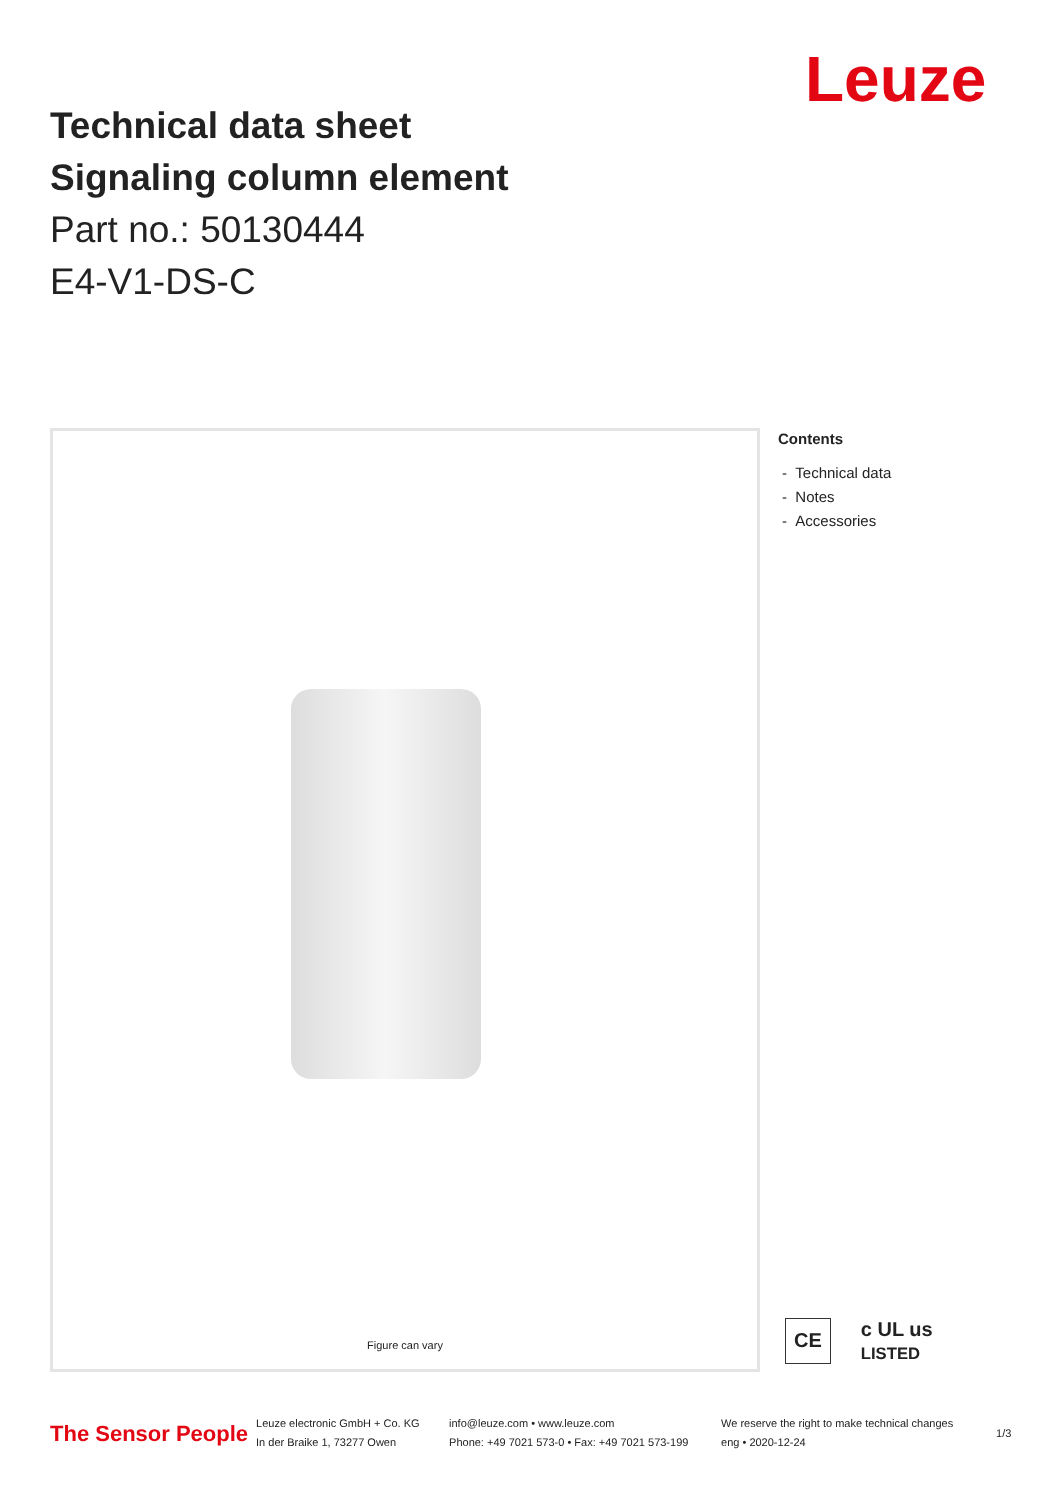Leuze
Technical data sheet
Signaling column element
Part no.: 50130444
E4-V1-DS-C
Figure can vary
Contents
- Technical data
- Notes
- Accessories
CE
c UL us
LISTED
The Sensor People
Leuze electronic GmbH + Co. KG
In der Braike 1, 73277 Owen
info@leuze.com • www.leuze.com
Phone: +49 7021 573-0 • Fax: +49 7021 573-199
We reserve the right to make technical changes
eng • 2020-12-24
1/3